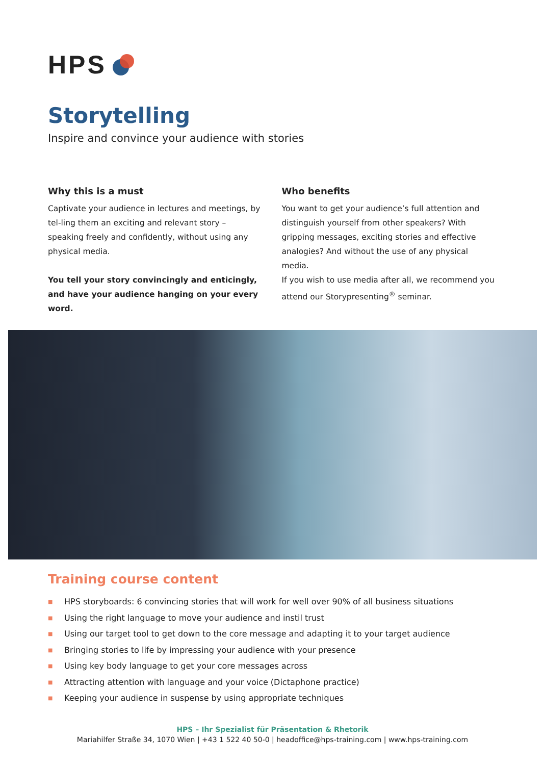HPS
Storytelling
Inspire and convince your audience with stories
Why this is a must
Captivate your audience in lectures and meetings, by tel-ling them an exciting and relevant story – speaking freely and confidently, without using any physical media.
You tell your story convincingly and enticingly, and have your audience hanging on your every word.
Who benefits
You want to get your audience’s full attention and distinguish yourself from other speakers? With gripping messages, exciting stories and effective analogies? And without the use of any physical media.
If you wish to use media after all, we recommend you attend our Storypresenting<sup>®</sup> seminar.
Training course content
■ HPS storyboards: 6 convincing stories that will work for well over 90% of all business situations
■ Using the right language to move your audience and instil trust
■ Using our target tool to get down to the core message and adapting it to your target audience
■ Bringing stories to life by impressing your audience with your presence
■ Using key body language to get your core messages across
■ Attracting attention with language and your voice (Dictaphone practice)
■ Keeping your audience in suspense by using appropriate techniques
HPS – Ihr Spezialist für Präsentation & Rhetorik
Mariahilfer Straße 34, 1070 Wien | +43 1 522 40 50-0 | headoffice@hps-training.com | www.hps-training.com